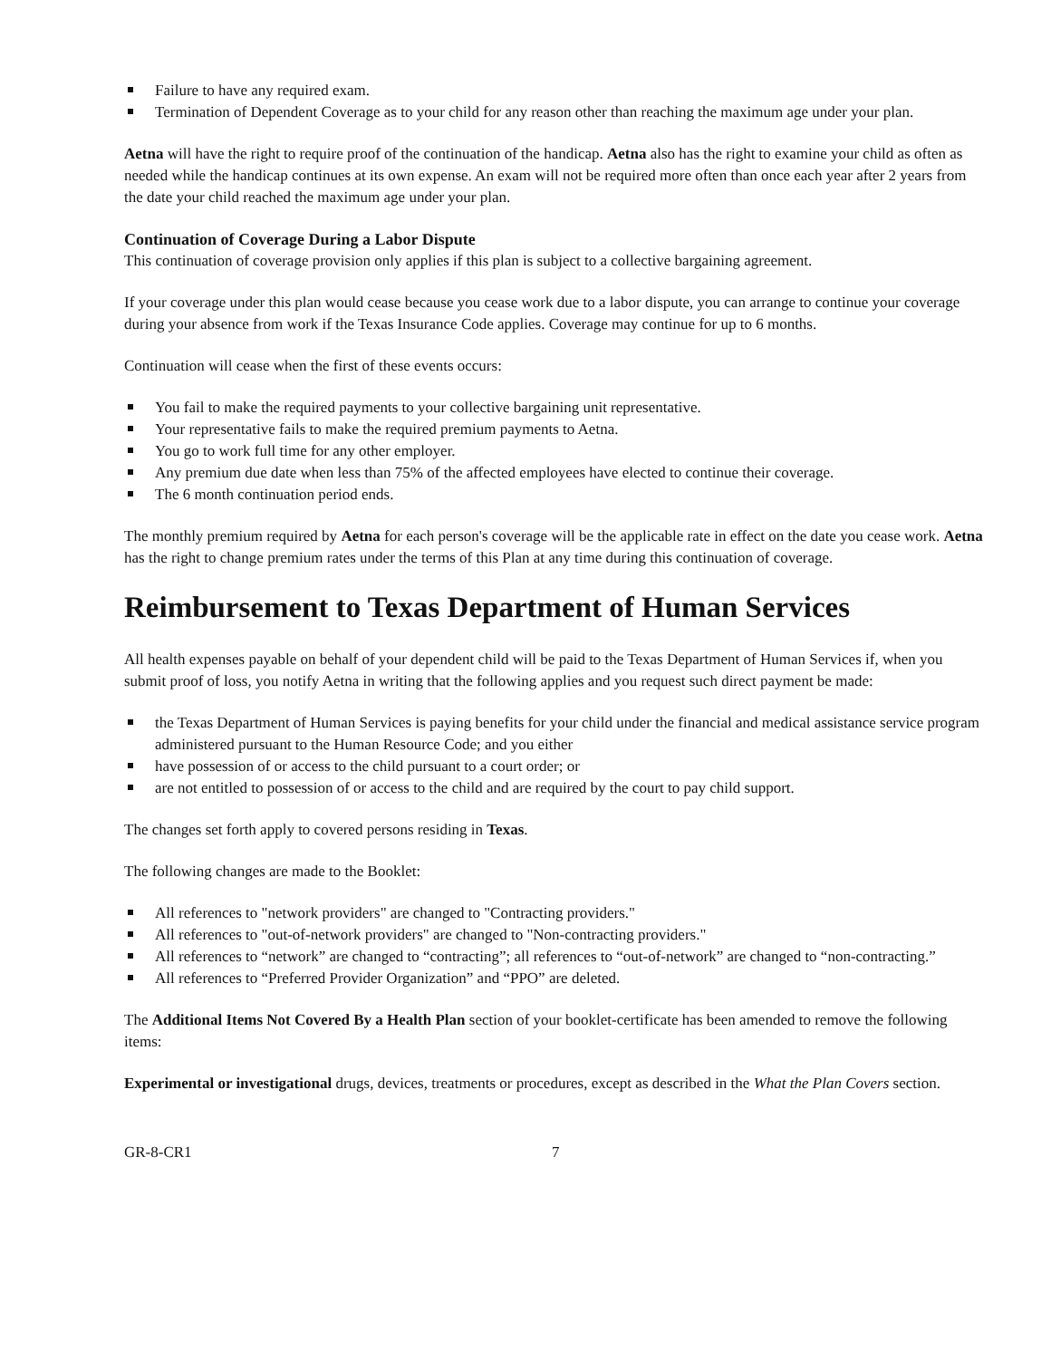Failure to have any required exam.
Termination of Dependent Coverage as to your child for any reason other than reaching the maximum age under your plan.
Aetna will have the right to require proof of the continuation of the handicap. Aetna also has the right to examine your child as often as needed while the handicap continues at its own expense. An exam will not be required more often than once each year after 2 years from the date your child reached the maximum age under your plan.
Continuation of Coverage During a Labor Dispute
This continuation of coverage provision only applies if this plan is subject to a collective bargaining agreement.
If your coverage under this plan would cease because you cease work due to a labor dispute, you can arrange to continue your coverage during your absence from work if the Texas Insurance Code applies. Coverage may continue for up to 6 months.
Continuation will cease when the first of these events occurs:
You fail to make the required payments to your collective bargaining unit representative.
Your representative fails to make the required premium payments to Aetna.
You go to work full time for any other employer.
Any premium due date when less than 75% of the affected employees have elected to continue their coverage.
The 6 month continuation period ends.
The monthly premium required by Aetna for each person's coverage will be the applicable rate in effect on the date you cease work. Aetna has the right to change premium rates under the terms of this Plan at any time during this continuation of coverage.
Reimbursement to Texas Department of Human Services
All health expenses payable on behalf of your dependent child will be paid to the Texas Department of Human Services if, when you submit proof of loss, you notify Aetna in writing that the following applies and you request such direct payment be made:
the Texas Department of Human Services is paying benefits for your child under the financial and medical assistance service program administered pursuant to the Human Resource Code; and you either
have possession of or access to the child pursuant to a court order; or
are not entitled to possession of or access to the child and are required by the court to pay child support.
The changes set forth apply to covered persons residing in Texas.
The following changes are made to the Booklet:
All references to "network providers" are changed to "Contracting providers."
All references to "out-of-network providers" are changed to "Non-contracting providers."
All references to “network” are changed to “contracting”; all references to “out-of-network” are changed to “non-contracting.”
All references to “Preferred Provider Organization” and “PPO” are deleted.
The Additional Items Not Covered By a Health Plan section of your booklet-certificate has been amended to remove the following items:
Experimental or investigational drugs, devices, treatments or procedures, except as described in the What the Plan Covers section.
GR-8-CR1 7